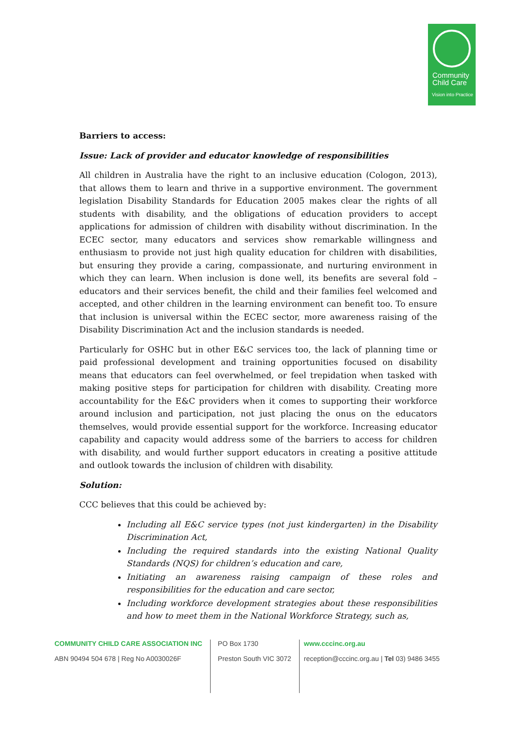Community
Child Care
Vision into Practice
Barriers to access:
Issue: Lack of provider and educator knowledge of responsibilities
All children in Australia have the right to an inclusive education (Cologon, 2013), that allows them to learn and thrive in a supportive environment. The government legislation Disability Standards for Education 2005 makes clear the rights of all students with disability, and the obligations of education providers to accept applications for admission of children with disability without discrimination. In the ECEC sector, many educators and services show remarkable willingness and enthusiasm to provide not just high quality education for children with disabilities, but ensuring they provide a caring, compassionate, and nurturing environment in which they can learn. When inclusion is done well, its benefits are several fold – educators and their services benefit, the child and their families feel welcomed and accepted, and other children in the learning environment can benefit too. To ensure that inclusion is universal within the ECEC sector, more awareness raising of the Disability Discrimination Act and the inclusion standards is needed.
Particularly for OSHC but in other E&C services too, the lack of planning time or paid professional development and training opportunities focused on disability means that educators can feel overwhelmed, or feel trepidation when tasked with making positive steps for participation for children with disability. Creating more accountability for the E&C providers when it comes to supporting their workforce around inclusion and participation, not just placing the onus on the educators themselves, would provide essential support for the workforce. Increasing educator capability and capacity would address some of the barriers to access for children with disability, and would further support educators in creating a positive attitude and outlook towards the inclusion of children with disability.
Solution:
CCC believes that this could be achieved by:
Including all E&C service types (not just kindergarten) in the Disability Discrimination Act,
Including the required standards into the existing National Quality Standards (NQS) for children’s education and care,
Initiating an awareness raising campaign of these roles and responsibilities for the education and care sector,
Including workforce development strategies about these responsibilities and how to meet them in the National Workforce Strategy, such as,
COMMUNITY CHILD CARE ASSOCIATION INC
ABN 90494 504 678 | Reg No A0030026F
PO Box 1730
Preston South VIC 3072
www.cccinc.org.au
reception@cccinc.org.au | Tel 03) 9486 3455